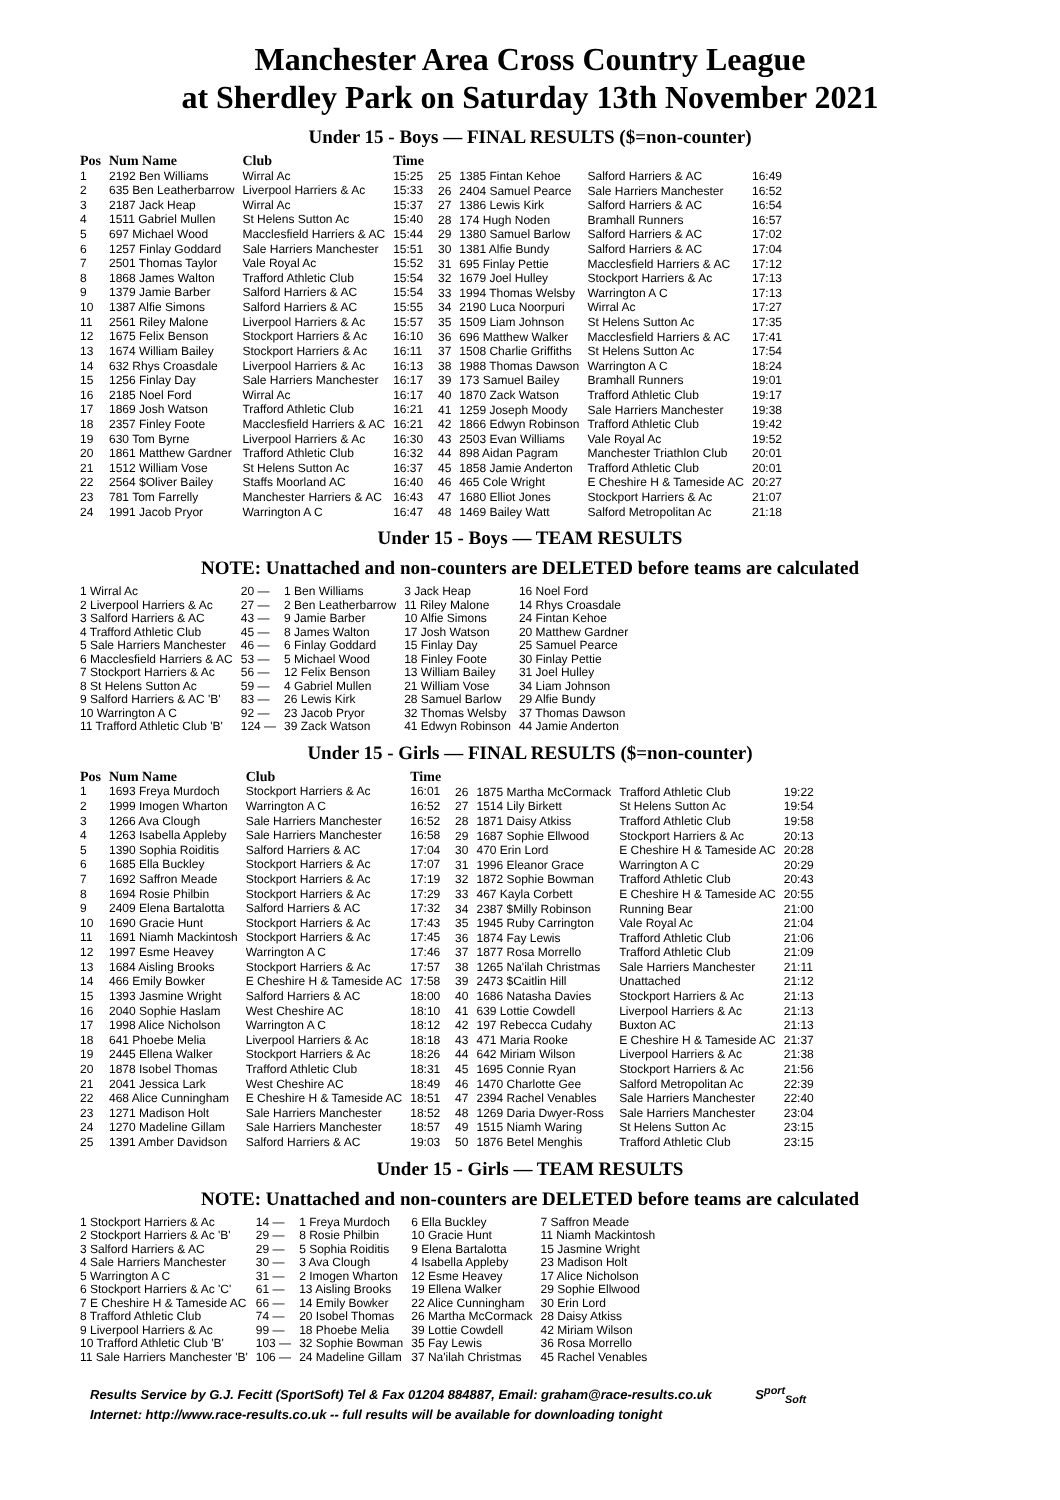Manchester Area Cross Country League
at Sherdley Park on Saturday 13th November 2021
Under 15 - Boys — FINAL RESULTS ($=non-counter)
| Pos | Num Name | Club | Time |
| --- | --- | --- | --- |
| 1 | 2192 Ben Williams | Wirral Ac | 15:25 |
| 2 | 635 Ben Leatherbarrow | Liverpool Harriers & Ac | 15:33 |
| 3 | 2187 Jack Heap | Wirral Ac | 15:37 |
| 4 | 1511 Gabriel Mullen | St Helens Sutton Ac | 15:40 |
| 5 | 697 Michael Wood | Macclesfield Harriers & AC | 15:44 |
| 6 | 1257 Finlay Goddard | Sale Harriers Manchester | 15:51 |
| 7 | 2501 Thomas Taylor | Vale Royal Ac | 15:52 |
| 8 | 1868 James Walton | Trafford Athletic Club | 15:54 |
| 9 | 1379 Jamie Barber | Salford Harriers & AC | 15:54 |
| 10 | 1387 Alfie Simons | Salford Harriers & AC | 15:55 |
| 11 | 2561 Riley Malone | Liverpool Harriers & Ac | 15:57 |
| 12 | 1675 Felix Benson | Stockport Harriers & Ac | 16:10 |
| 13 | 1674 William Bailey | Stockport Harriers & Ac | 16:11 |
| 14 | 632 Rhys Croasdale | Liverpool Harriers & Ac | 16:13 |
| 15 | 1256 Finlay Day | Sale Harriers Manchester | 16:17 |
| 16 | 2185 Noel Ford | Wirral Ac | 16:17 |
| 17 | 1869 Josh Watson | Trafford Athletic Club | 16:21 |
| 18 | 2357 Finley Foote | Macclesfield Harriers & AC | 16:21 |
| 19 | 630 Tom Byrne | Liverpool Harriers & Ac | 16:30 |
| 20 | 1861 Matthew Gardner | Trafford Athletic Club | 16:32 |
| 21 | 1512 William Vose | St Helens Sutton Ac | 16:37 |
| 22 | 2564 $Oliver Bailey | Staffs Moorland AC | 16:40 |
| 23 | 781 Tom Farrelly | Manchester Harriers & AC | 16:43 |
| 24 | 1991 Jacob Pryor | Warrington A C | 16:47 |
| 25 | 1385 Fintan Kehoe | Salford Harriers & AC | 16:49 |
| 26 | 2404 Samuel Pearce | Sale Harriers Manchester | 16:52 |
| 27 | 1386 Lewis Kirk | Salford Harriers & AC | 16:54 |
| 28 | 174 Hugh Noden | Bramhall Runners | 16:57 |
| 29 | 1380 Samuel Barlow | Salford Harriers & AC | 17:02 |
| 30 | 1381 Alfie Bundy | Salford Harriers & AC | 17:04 |
| 31 | 695 Finlay Pettie | Macclesfield Harriers & AC | 17:12 |
| 32 | 1679 Joel Hulley | Stockport Harriers & Ac | 17:13 |
| 33 | 1994 Thomas Welsby | Warrington A C | 17:13 |
| 34 | 2190 Luca Noorpuri | Wirral Ac | 17:27 |
| 35 | 1509 Liam Johnson | St Helens Sutton Ac | 17:35 |
| 36 | 696 Matthew Walker | Macclesfield Harriers & AC | 17:41 |
| 37 | 1508 Charlie Griffiths | St Helens Sutton Ac | 17:54 |
| 38 | 1988 Thomas Dawson | Warrington A C | 18:24 |
| 39 | 173 Samuel Bailey | Bramhall Runners | 19:01 |
| 40 | 1870 Zack Watson | Trafford Athletic Club | 19:17 |
| 41 | 1259 Joseph Moody | Sale Harriers Manchester | 19:38 |
| 42 | 1866 Edwyn Robinson | Trafford Athletic Club | 19:42 |
| 43 | 2503 Evan Williams | Vale Royal Ac | 19:52 |
| 44 | 898 Aidan Pagram | Manchester Triathlon Club | 20:01 |
| 45 | 1858 Jamie Anderton | Trafford Athletic Club | 20:01 |
| 46 | 465 Cole Wright | E Cheshire H & Tameside AC | 20:27 |
| 47 | 1680 Elliot Jones | Stockport Harriers & Ac | 21:07 |
| 48 | 1469 Bailey Watt | Salford Metropolitan Ac | 21:18 |
Under 15 - Boys — TEAM RESULTS
NOTE: Unattached and non-counters are DELETED before teams are calculated
| 1 Wirral Ac | 20 — | 1 Ben Williams | 3 Jack Heap | 16 Noel Ford |
| 2 Liverpool Harriers & Ac | 27 — | 2 Ben Leatherbarrow | 11 Riley Malone | 14 Rhys Croasdale |
| 3 Salford Harriers & AC | 43 — | 9 Jamie Barber | 10 Alfie Simons | 24 Fintan Kehoe |
| 4 Trafford Athletic Club | 45 — | 8 James Walton | 17 Josh Watson | 20 Matthew Gardner |
| 5 Sale Harriers Manchester | 46 — | 6 Finlay Goddard | 15 Finlay Day | 25 Samuel Pearce |
| 6 Macclesfield Harriers & AC | 53 — | 5 Michael Wood | 18 Finley Foote | 30 Finlay Pettie |
| 7 Stockport Harriers & Ac | 56 — | 12 Felix Benson | 13 William Bailey | 31 Joel Hulley |
| 8 St Helens Sutton Ac | 59 — | 4 Gabriel Mullen | 21 William Vose | 34 Liam Johnson |
| 9 Salford Harriers & AC 'B' | 83 — | 26 Lewis Kirk | 28 Samuel Barlow | 29 Alfie Bundy |
| 10 Warrington A C | 92 — | 23 Jacob Pryor | 32 Thomas Welsby | 37 Thomas Dawson |
| 11 Trafford Athletic Club 'B' | 124 — | 39 Zack Watson | 41 Edwyn Robinson | 44 Jamie Anderton |
Under 15 - Girls — FINAL RESULTS ($=non-counter)
| Pos | Num Name | Club | Time |
| --- | --- | --- | --- |
| 1 | 1693 Freya Murdoch | Stockport Harriers & Ac | 16:01 |
| 2 | 1999 Imogen Wharton | Warrington A C | 16:52 |
| 3 | 1266 Ava Clough | Sale Harriers Manchester | 16:52 |
| 4 | 1263 Isabella Appleby | Sale Harriers Manchester | 16:58 |
| 5 | 1390 Sophia Roiditis | Salford Harriers & AC | 17:04 |
| 6 | 1685 Ella Buckley | Stockport Harriers & Ac | 17:07 |
| 7 | 1692 Saffron Meade | Stockport Harriers & Ac | 17:19 |
| 8 | 1694 Rosie Philbin | Stockport Harriers & Ac | 17:29 |
| 9 | 2409 Elena Bartalotta | Salford Harriers & AC | 17:32 |
| 10 | 1690 Gracie Hunt | Stockport Harriers & Ac | 17:43 |
| 11 | 1691 Niamh Mackintosh | Stockport Harriers & Ac | 17:45 |
| 12 | 1997 Esme Heavey | Warrington A C | 17:46 |
| 13 | 1684 Aisling Brooks | Stockport Harriers & Ac | 17:57 |
| 14 | 466 Emily Bowker | E Cheshire H & Tameside AC | 17:58 |
| 15 | 1393 Jasmine Wright | Salford Harriers & AC | 18:00 |
| 16 | 2040 Sophie Haslam | West Cheshire AC | 18:10 |
| 17 | 1998 Alice Nicholson | Warrington A C | 18:12 |
| 18 | 641 Phoebe Melia | Liverpool Harriers & Ac | 18:18 |
| 19 | 2445 Ellena Walker | Stockport Harriers & Ac | 18:26 |
| 20 | 1878 Isobel Thomas | Trafford Athletic Club | 18:31 |
| 21 | 2041 Jessica Lark | West Cheshire AC | 18:49 |
| 22 | 468 Alice Cunningham | E Cheshire H & Tameside AC | 18:51 |
| 23 | 1271 Madison Holt | Sale Harriers Manchester | 18:52 |
| 24 | 1270 Madeline Gillam | Sale Harriers Manchester | 18:57 |
| 25 | 1391 Amber Davidson | Salford Harriers & AC | 19:03 |
| 26 | 1875 Martha McCormack | Trafford Athletic Club | 19:22 |
| 27 | 1514 Lily Birkett | St Helens Sutton Ac | 19:54 |
| 28 | 1871 Daisy Atkiss | Trafford Athletic Club | 19:58 |
| 29 | 1687 Sophie Ellwood | Stockport Harriers & Ac | 20:13 |
| 30 | 470 Erin Lord | E Cheshire H & Tameside AC | 20:28 |
| 31 | 1996 Eleanor Grace | Warrington A C | 20:29 |
| 32 | 1872 Sophie Bowman | Trafford Athletic Club | 20:43 |
| 33 | 467 Kayla Corbett | E Cheshire H & Tameside AC | 20:55 |
| 34 | 2387 $Milly Robinson | Running Bear | 21:00 |
| 35 | 1945 Ruby Carrington | Vale Royal Ac | 21:04 |
| 36 | 1874 Fay Lewis | Trafford Athletic Club | 21:06 |
| 37 | 1877 Rosa Morrello | Trafford Athletic Club | 21:09 |
| 38 | 1265 Na'ilah Christmas | Sale Harriers Manchester | 21:11 |
| 39 | 2473 $Caitlin Hill | Unattached | 21:12 |
| 40 | 1686 Natasha Davies | Stockport Harriers & Ac | 21:13 |
| 41 | 639 Lottie Cowdell | Liverpool Harriers & Ac | 21:13 |
| 42 | 197 Rebecca Cudahy | Buxton AC | 21:13 |
| 43 | 471 Maria Rooke | E Cheshire H & Tameside AC | 21:37 |
| 44 | 642 Miriam Wilson | Liverpool Harriers & Ac | 21:38 |
| 45 | 1695 Connie Ryan | Stockport Harriers & Ac | 21:56 |
| 46 | 1470 Charlotte Gee | Salford Metropolitan Ac | 22:39 |
| 47 | 2394 Rachel Venables | Sale Harriers Manchester | 22:40 |
| 48 | 1269 Daria Dwyer-Ross | Sale Harriers Manchester | 23:04 |
| 49 | 1515 Niamh Waring | St Helens Sutton Ac | 23:15 |
| 50 | 1876 Betel Menghis | Trafford Athletic Club | 23:15 |
Under 15 - Girls — TEAM RESULTS
NOTE: Unattached and non-counters are DELETED before teams are calculated
| 1 Stockport Harriers & Ac | 14 — | 1 Freya Murdoch | 6 Ella Buckley | 7 Saffron Meade |
| 2 Stockport Harriers & Ac 'B' | 29 — | 8 Rosie Philbin | 10 Gracie Hunt | 11 Niamh Mackintosh |
| 3 Salford Harriers & AC | 29 — | 5 Sophia Roiditis | 9 Elena Bartalotta | 15 Jasmine Wright |
| 4 Sale Harriers Manchester | 30 — | 3 Ava Clough | 4 Isabella Appleby | 23 Madison Holt |
| 5 Warrington A C | 31 — | 2 Imogen Wharton | 12 Esme Heavey | 17 Alice Nicholson |
| 6 Stockport Harriers & Ac 'C' | 61 — | 13 Aisling Brooks | 19 Ellena Walker | 29 Sophie Ellwood |
| 7 E Cheshire H & Tameside AC | 66 — | 14 Emily Bowker | 22 Alice Cunningham | 30 Erin Lord |
| 8 Trafford Athletic Club | 74 — | 20 Isobel Thomas | 26 Martha McCormack | 28 Daisy Atkiss |
| 9 Liverpool Harriers & Ac | 99 — | 18 Phoebe Melia | 39 Lottie Cowdell | 42 Miriam Wilson |
| 10 Trafford Athletic Club 'B' | 103 — | 32 Sophie Bowman | 35 Fay Lewis | 36 Rosa Morrello |
| 11 Sale Harriers Manchester 'B' | 106 — | 24 Madeline Gillam | 37 Na'ilah Christmas | 45 Rachel Venables |
Results Service by G.J. Fecitt (SportSoft) Tel & Fax 01204 884887, Email: graham@race-results.co.uk S<sup>port</sup><sub>Soft</sub>
Internet: http://www.race-results.co.uk -- full results will be available for downloading tonight